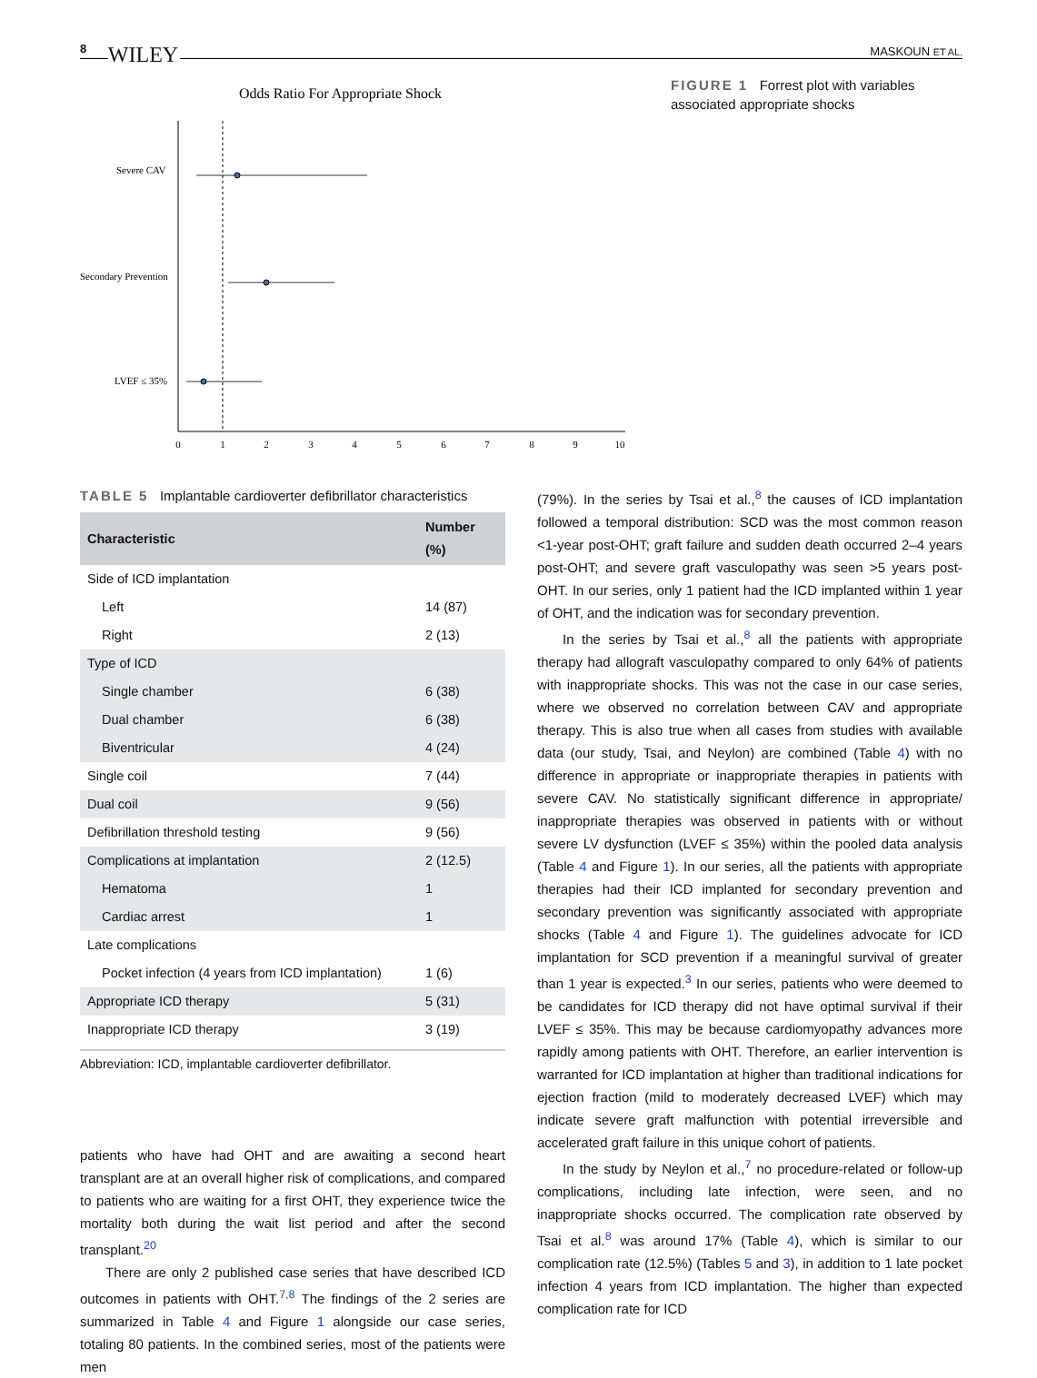8 WILEY
MASKOUN ET AL.
Odds Ratio For Appropriate Shock
Severe CAV
Secondary Prevention
LVEF ≤ 35%
0
1
2
3
4
5
6
7
8
9
10
FIGURE 1 Forrest plot with variables associated appropriate shocks
TABLE 5 Implantable cardioverter defibrillator characteristics
| Characteristic | Number (%) |
| --- | --- |
| Side of ICD implantation | |
| Left | 14 (87) |
| Right | 2 (13) |
| Type of ICD | |
| Single chamber | 6 (38) |
| Dual chamber | 6 (38) |
| Biventricular | 4 (24) |
| Single coil | 7 (44) |
| Dual coil | 9 (56) |
| Defibrillation threshold testing | 9 (56) |
| Complications at implantation | 2 (12.5) |
| Hematoma | 1 |
| Cardiac arrest | 1 |
| Late complications | |
| Pocket infection (4 years from ICD implantation) | 1 (6) |
| Appropriate ICD therapy | 5 (31) |
| Inappropriate ICD therapy | 3 (19) |
Abbreviation: ICD, implantable cardioverter defibrillator.
patients who have had OHT and are awaiting a second heart transplant are at an overall higher risk of complications, and compared to patients who are waiting for a first OHT, they experience twice the mortality both during the wait list period and after the second transplant.<sup>20</sup>
There are only 2 published case series that have described ICD outcomes in patients with OHT.<sup>7,8</sup> The findings of the 2 series are summarized in Table 4 and Figure 1 alongside our case series, totaling 80 patients. In the combined series, most of the patients were men
(79%). In the series by Tsai et al.,<sup>8</sup> the causes of ICD implantation followed a temporal distribution: SCD was the most common reason <1-year post-OHT; graft failure and sudden death occurred 2–4 years post-OHT; and severe graft vasculopathy was seen >5 years post-OHT. In our series, only 1 patient had the ICD implanted within 1 year of OHT, and the indication was for secondary prevention.
In the series by Tsai et al.,<sup>8</sup> all the patients with appropriate therapy had allograft vasculopathy compared to only 64% of patients with inappropriate shocks. This was not the case in our case series, where we observed no correlation between CAV and appropriate therapy. This is also true when all cases from studies with available data (our study, Tsai, and Neylon) are combined (Table 4) with no difference in appropriate or inappropriate therapies in patients with severe CAV. No statistically significant difference in appropriate/ inappropriate therapies was observed in patients with or without severe LV dysfunction (LVEF ≤ 35%) within the pooled data analysis (Table 4 and Figure 1). In our series, all the patients with appropriate therapies had their ICD implanted for secondary prevention and secondary prevention was significantly associated with appropriate shocks (Table 4 and Figure 1). The guidelines advocate for ICD implantation for SCD prevention if a meaningful survival of greater than 1 year is expected.<sup>3</sup> In our series, patients who were deemed to be candidates for ICD therapy did not have optimal survival if their LVEF ≤ 35%. This may be because cardiomyopathy advances more rapidly among patients with OHT. Therefore, an earlier intervention is warranted for ICD implantation at higher than traditional indications for ejection fraction (mild to moderately decreased LVEF) which may indicate severe graft malfunction with potential irreversible and accelerated graft failure in this unique cohort of patients.
In the study by Neylon et al.,<sup>7</sup> no procedure-related or follow-up complications, including late infection, were seen, and no inappropriate shocks occurred. The complication rate observed by Tsai et al.<sup>8</sup> was around 17% (Table 4), which is similar to our complication rate (12.5%) (Tables 5 and 3), in addition to 1 late pocket infection 4 years from ICD implantation. The higher than expected complication rate for ICD